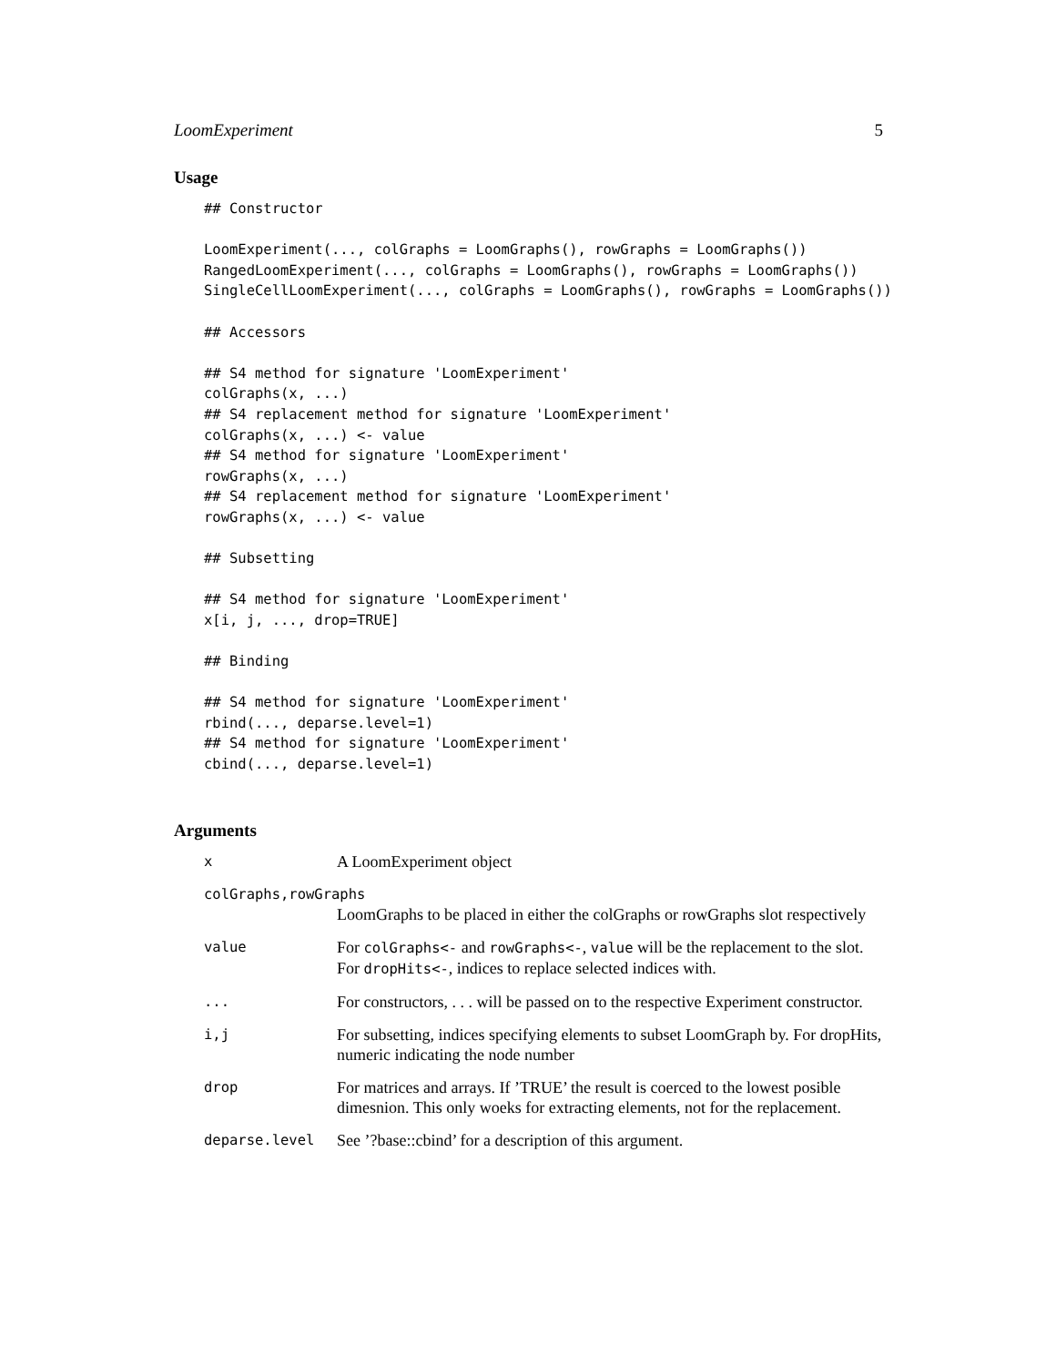LoomExperiment 5
Usage
## Constructor

LoomExperiment(..., colGraphs = LoomGraphs(), rowGraphs = LoomGraphs())
RangedLoomExperiment(..., colGraphs = LoomGraphs(), rowGraphs = LoomGraphs())
SingleCellLoomExperiment(..., colGraphs = LoomGraphs(), rowGraphs = LoomGraphs())

## Accessors

## S4 method for signature 'LoomExperiment'
colGraphs(x, ...)
## S4 replacement method for signature 'LoomExperiment'
colGraphs(x, ...) <- value
## S4 method for signature 'LoomExperiment'
rowGraphs(x, ...)
## S4 replacement method for signature 'LoomExperiment'
rowGraphs(x, ...) <- value

## Subsetting

## S4 method for signature 'LoomExperiment'
x[i, j, ..., drop=TRUE]

## Binding

## S4 method for signature 'LoomExperiment'
rbind(..., deparse.level=1)
## S4 method for signature 'LoomExperiment'
cbind(..., deparse.level=1)
Arguments
| x | A LoomExperiment object |
| colGraphs,rowGraphs | |
| | LoomGraphs to be placed in either the colGraphs or rowGraphs slot respectively |
| value | For colGraphs<- and rowGraphs<- , value will be the replacement to the slot. For dropHits<- , indices to replace selected indices with. |
| ... | For constructors, . . . will be passed on to the respective Experiment constructor. |
| i,j | For subsetting, indices specifying elements to subset LoomGraph by. For dropHits, numeric indicating the node number |
| drop | For matrices and arrays. If ’TRUE’ the result is coerced to the lowest posible dimesnion. This only woeks for extracting elements, not for the replacement. |
| deparse.level | See ’?base::cbind’ for a description of this argument. |